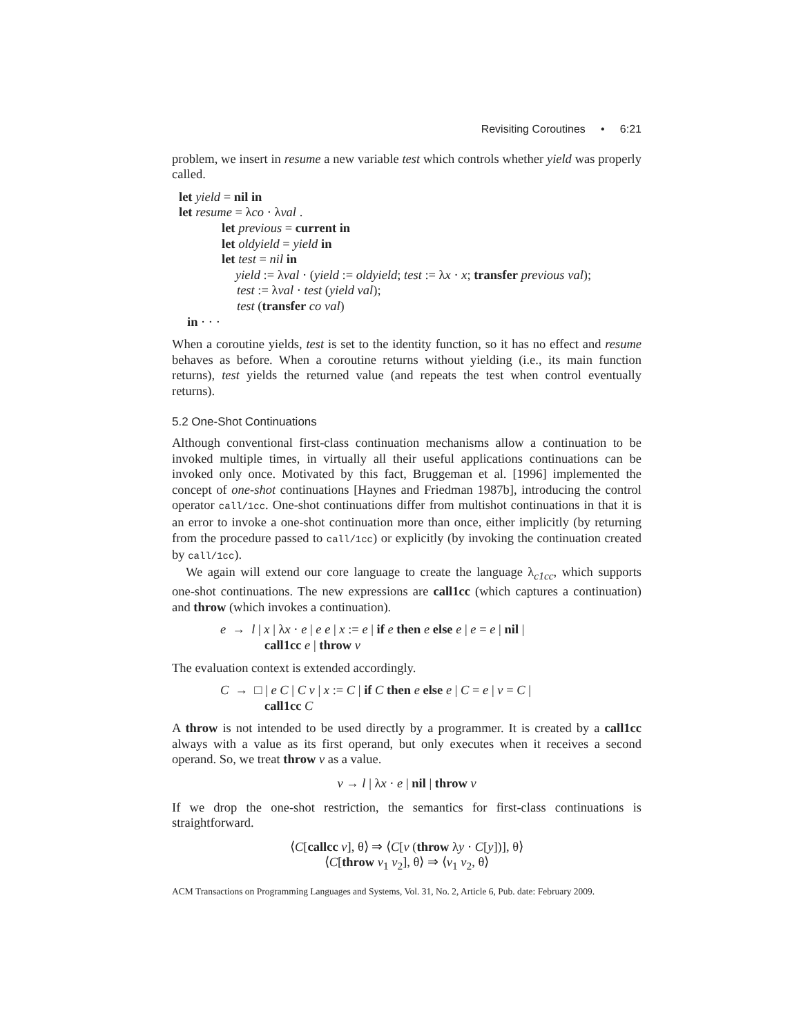Revisiting Coroutines • 6:21
problem, we insert in resume a new variable test which controls whether yield was properly called.
let yield = nil in
let resume = λco · λval .
let previous = current in
let oldyield = yield in
let test = nil in
yield := λval · (yield := oldyield; test := λx · x; transfer previous val);
test := λval · test (yield val);
test (transfer co val)
in · · ·
When a coroutine yields, test is set to the identity function, so it has no effect and resume behaves as before. When a coroutine returns without yielding (i.e., its main function returns), test yields the returned value (and repeats the test when control eventually returns).
5.2 One-Shot Continuations
Although conventional first-class continuation mechanisms allow a continuation to be invoked multiple times, in virtually all their useful applications continuations can be invoked only once. Motivated by this fact, Bruggeman et al. [1996] implemented the concept of one-shot continuations [Haynes and Friedman 1987b], introducing the control operator call/1cc. One-shot continuations differ from multishot continuations in that it is an error to invoke a one-shot continuation more than once, either implicitly (by returning from the procedure passed to call/1cc) or explicitly (by invoking the continuation created by call/1cc).
We again will extend our core language to create the language λ<sub>c1cc</sub>, which supports one-shot continuations. The new expressions are call1cc (which captures a continuation) and throw (which invokes a continuation).
e → l | x | λx · e | e e | x := e | if e then e else e | e = e | nil |
call1cc e | throw v
The evaluation context is extended accordingly.
C → □ | e C | C v | x := C | if C then e else e | C = e | v = C |
call1cc C
A throw is not intended to be used directly by a programmer. It is created by a call1cc always with a value as its first operand, but only executes when it receives a second operand. So, we treat throw v as a value.
v → l | λx · e | nil | throw v
If we drop the one-shot restriction, the semantics for first-class continuations is straightforward.
⟨C[callcc v], θ⟩ ⇒ ⟨C[v (throw λy · C[y])], θ⟩
⟨C[throw v<sub>1</sub> v<sub>2</sub>], θ⟩ ⇒ ⟨v<sub>1</sub> v<sub>2</sub>, θ⟩
ACM Transactions on Programming Languages and Systems, Vol. 31, No. 2, Article 6, Pub. date: February 2009.